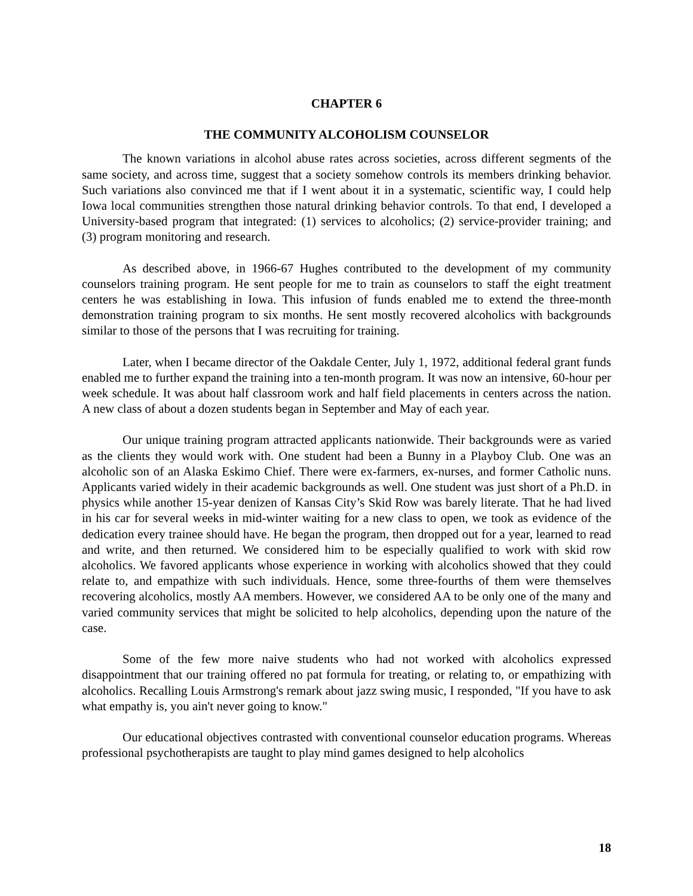CHAPTER 6
THE COMMUNITY ALCOHOLISM COUNSELOR
The known variations in alcohol abuse rates across societies, across different segments of the same society, and across time, suggest that a society somehow controls its members drinking behavior. Such variations also convinced me that if I went about it in a systematic, scientific way, I could help Iowa local communities strengthen those natural drinking behavior controls. To that end, I developed a University-based program that integrated: (1) services to alcoholics; (2) service-provider training; and (3) program monitoring and research.
As described above, in 1966-67 Hughes contributed to the development of my community counselors training program. He sent people for me to train as counselors to staff the eight treatment centers he was establishing in Iowa. This infusion of funds enabled me to extend the three-month demonstration training program to six months. He sent mostly recovered alcoholics with backgrounds similar to those of the persons that I was recruiting for training.
Later, when I became director of the Oakdale Center, July 1, 1972, additional federal grant funds enabled me to further expand the training into a ten-month program. It was now an intensive, 60-hour per week schedule. It was about half classroom work and half field placements in centers across the nation. A new class of about a dozen students began in September and May of each year.
Our unique training program attracted applicants nationwide. Their backgrounds were as varied as the clients they would work with. One student had been a Bunny in a Playboy Club. One was an alcoholic son of an Alaska Eskimo Chief. There were ex-farmers, ex-nurses, and former Catholic nuns. Applicants varied widely in their academic backgrounds as well. One student was just short of a Ph.D. in physics while another 15-year denizen of Kansas City’s Skid Row was barely literate. That he had lived in his car for several weeks in mid-winter waiting for a new class to open, we took as evidence of the dedication every trainee should have. He began the program, then dropped out for a year, learned to read and write, and then returned. We considered him to be especially qualified to work with skid row alcoholics. We favored applicants whose experience in working with alcoholics showed that they could relate to, and empathize with such individuals. Hence, some three-fourths of them were themselves recovering alcoholics, mostly AA members. However, we considered AA to be only one of the many and varied community services that might be solicited to help alcoholics, depending upon the nature of the case.
Some of the few more naive students who had not worked with alcoholics expressed disappointment that our training offered no pat formula for treating, or relating to, or empathizing with alcoholics. Recalling Louis Armstrong's remark about jazz swing music, I responded, "If you have to ask what empathy is, you ain't never going to know."
Our educational objectives contrasted with conventional counselor education programs. Whereas professional psychotherapists are taught to play mind games designed to help alcoholics
18